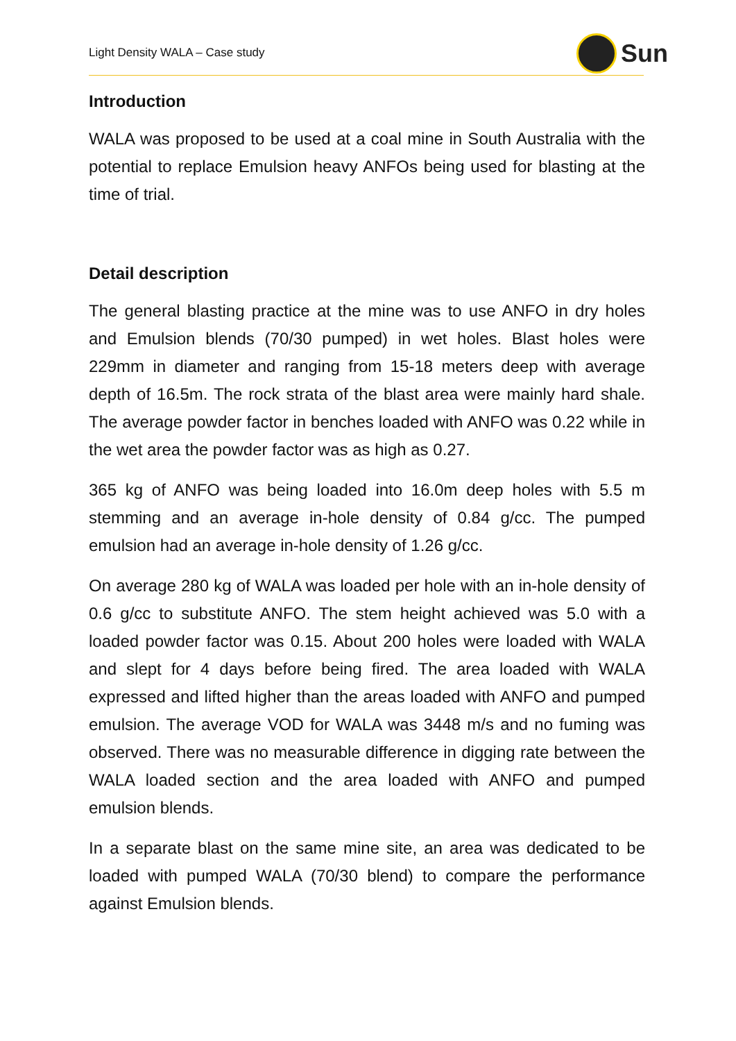Light Density WALA – Case study
Sun
Introduction
WALA was proposed to be used at a coal mine in South Australia with the potential to replace Emulsion heavy ANFOs being used for blasting at the time of trial.
Detail description
The general blasting practice at the mine was to use ANFO in dry holes and Emulsion blends (70/30 pumped) in wet holes. Blast holes were 229mm in diameter and ranging from 15-18 meters deep with average depth of 16.5m. The rock strata of the blast area were mainly hard shale. The average powder factor in benches loaded with ANFO was 0.22 while in the wet area the powder factor was as high as 0.27.
365 kg of ANFO was being loaded into 16.0m deep holes with 5.5 m stemming and an average in-hole density of 0.84 g/cc. The pumped emulsion had an average in-hole density of 1.26 g/cc.
On average 280 kg of WALA was loaded per hole with an in-hole density of 0.6 g/cc to substitute ANFO. The stem height achieved was 5.0 with a loaded powder factor was 0.15. About 200 holes were loaded with WALA and slept for 4 days before being fired. The area loaded with WALA expressed and lifted higher than the areas loaded with ANFO and pumped emulsion. The average VOD for WALA was 3448 m/s and no fuming was observed. There was no measurable difference in digging rate between the WALA loaded section and the area loaded with ANFO and pumped emulsion blends.
In a separate blast on the same mine site, an area was dedicated to be loaded with pumped WALA (70/30 blend) to compare the performance against Emulsion blends.